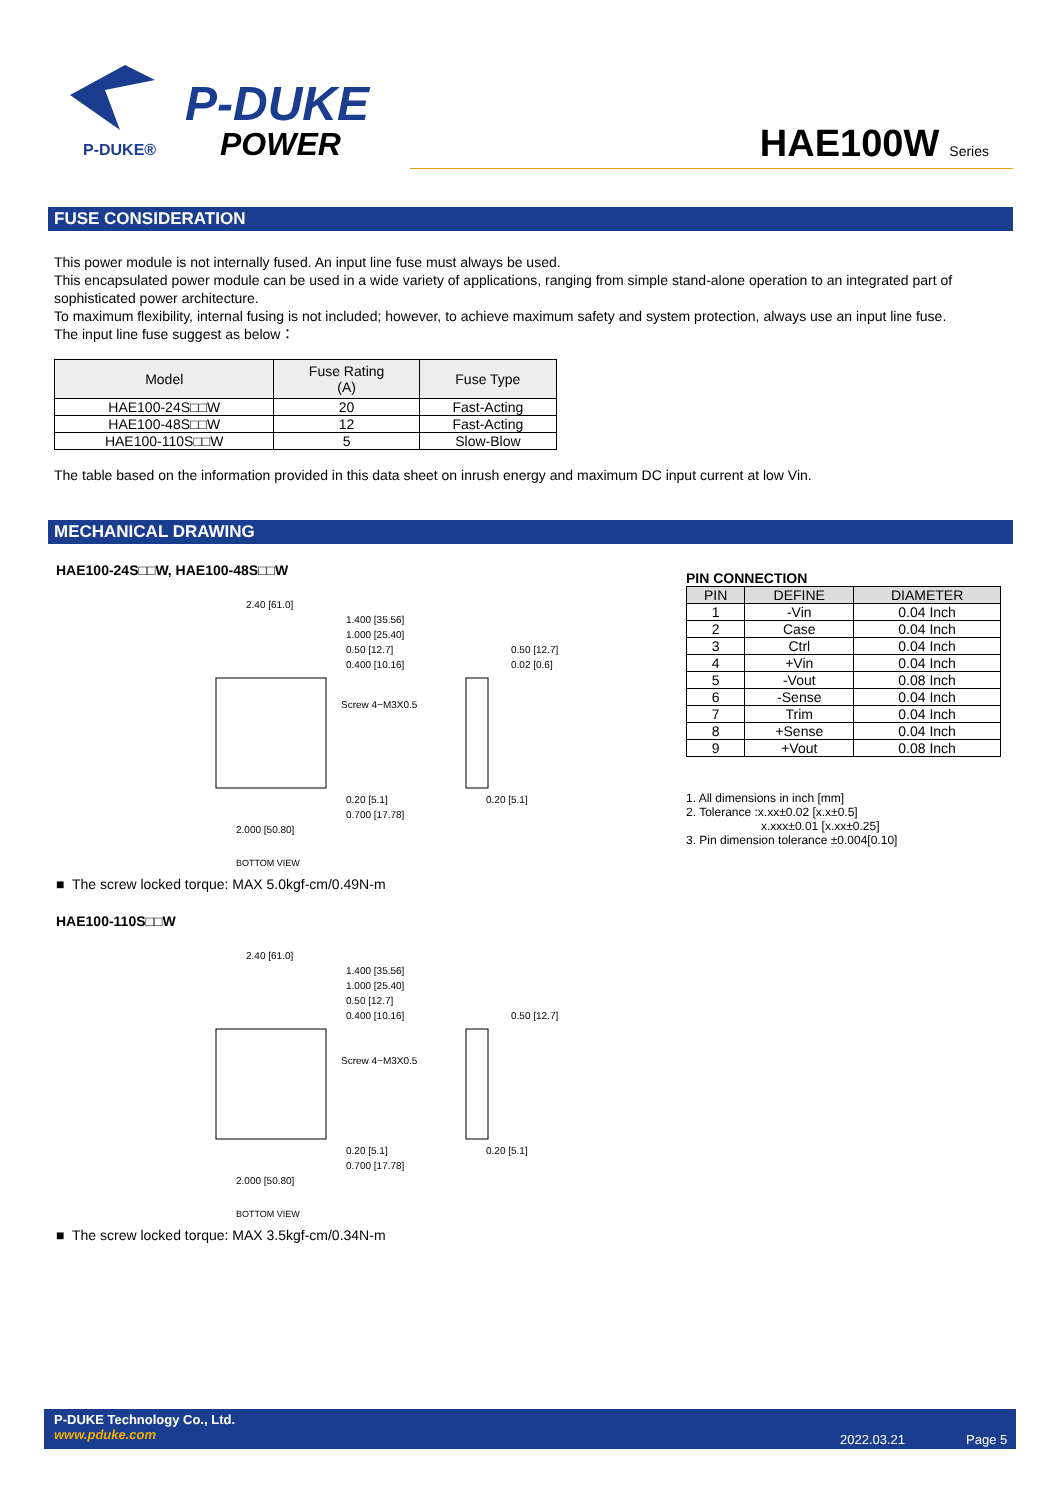P-DUKE
POWER
P-DUKE®
HAE100W Series
FUSE CONSIDERATION
This power module is not internally fused. An input line fuse must always be used.
This encapsulated power module can be used in a wide variety of applications, ranging from simple stand-alone operation to an integrated part of sophisticated power architecture.
To maximum flexibility, internal fusing is not included; however, to achieve maximum safety and system protection, always use an input line fuse.
The input line fuse suggest as below：
| Model | Fuse Rating (A) | Fuse Type |
| --- | --- | --- |
| HAE100-24S□□W | 20 | Fast-Acting |
| HAE100-48S□□W | 12 | Fast-Acting |
| HAE100-110S□□W | 5 | Slow-Blow |
The table based on the information provided in this data sheet on inrush energy and maximum DC input current at low Vin.
MECHANICAL DRAWING
HAE100-24S□□W, HAE100-48S□□W
2.40 [61.0]
1.400 [35.56]
1.000 [25.40]
0.50 [12.7]
0.400 [10.16]
Screw 4−M3X0.5
BOTTOM VIEW
2.000 [50.80]
0.20 [5.1]
0.700 [17.78]
0.50 [12.7]
0.02 [0.6]
0.20 [5.1]
■ The screw locked torque: MAX 5.0kgf-cm/0.49N-m
HAE100-110S□□W
2.40 [61.0]
1.400 [35.56]
1.000 [25.40]
0.50 [12.7]
0.400 [10.16]
Screw 4−M3X0.5
BOTTOM VIEW
2.000 [50.80]
0.20 [5.1]
0.700 [17.78]
0.50 [12.7]
0.20 [5.1]
■ The screw locked torque: MAX 3.5kgf-cm/0.34N-m
PIN CONNECTION
| PIN | DEFINE | DIAMETER |
| --- | --- | --- |
| 1 | -Vin | 0.04 Inch |
| 2 | Case | 0.04 Inch |
| 3 | Ctrl | 0.04 Inch |
| 4 | +Vin | 0.04 Inch |
| 5 | -Vout | 0.08 Inch |
| 6 | -Sense | 0.04 Inch |
| 7 | Trim | 0.04 Inch |
| 8 | +Sense | 0.04 Inch |
| 9 | +Vout | 0.08 Inch |
1. All dimensions in inch [mm]
2. Tolerance :x.xx±0.02 [x.x±0.5]
x.xxx±0.01 [x.xx±0.25]
3. Pin dimension tolerance ±0.004[0.10]
P-DUKE Technology Co., Ltd.
www.pduke.com
2022.03.21 Page 5